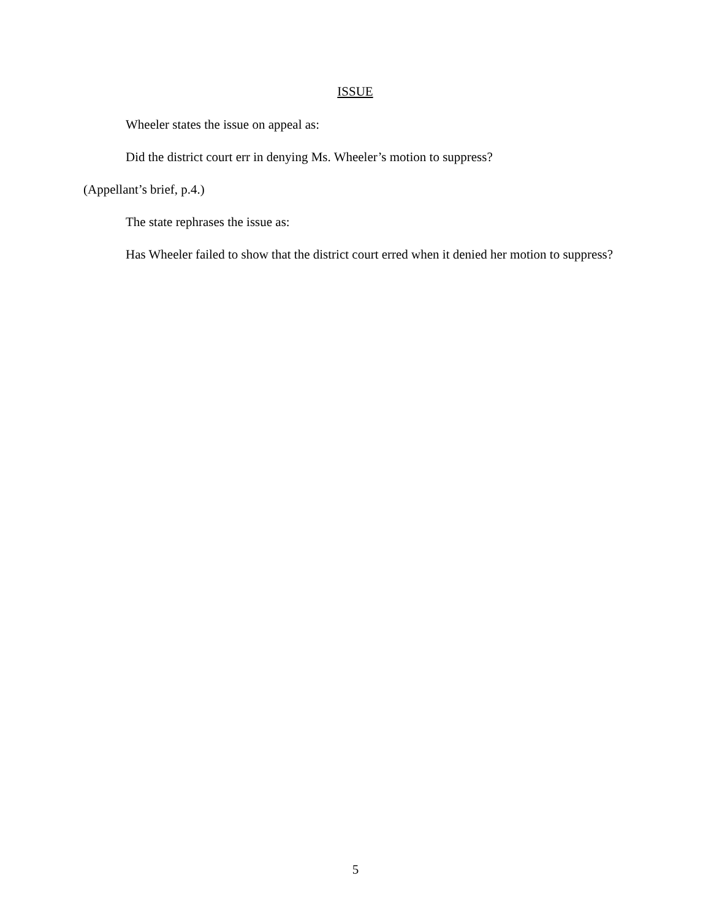ISSUE
Wheeler states the issue on appeal as:
Did the district court err in denying Ms. Wheeler’s motion to suppress?
(Appellant’s brief, p.4.)
The state rephrases the issue as:
Has Wheeler failed to show that the district court erred when it denied her motion to suppress?
5